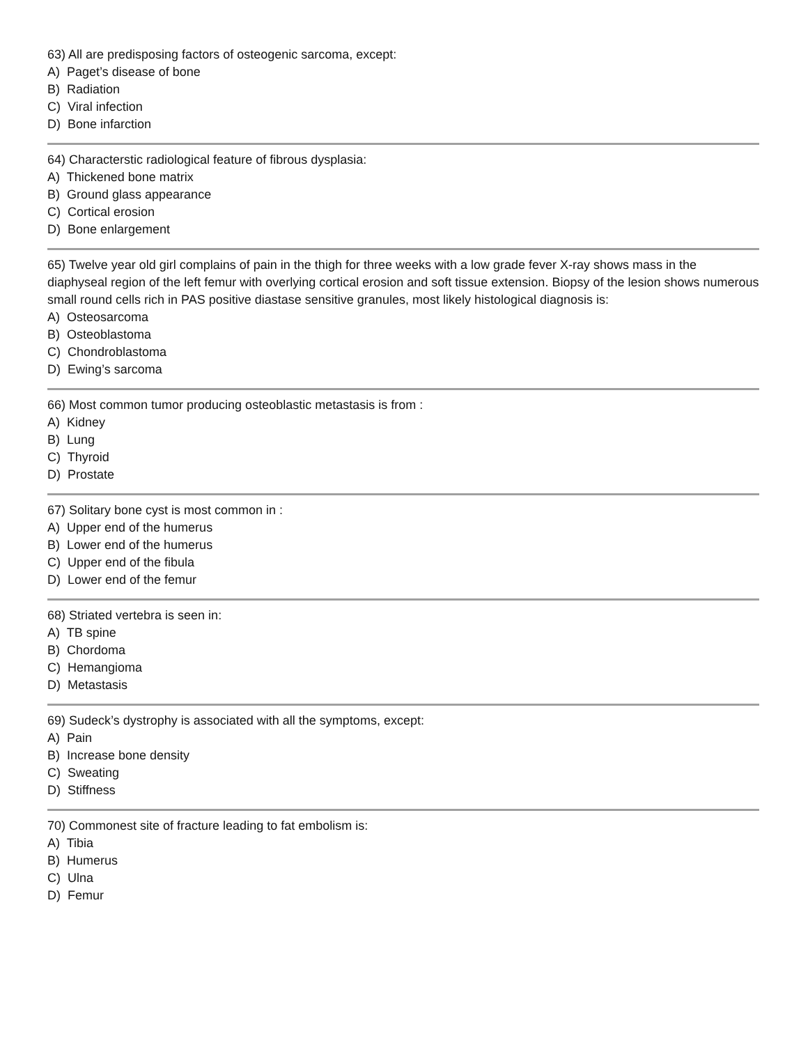63) All are predisposing factors of osteogenic sarcoma, except:
A) Paget’s disease of bone
B) Radiation
C) Viral infection
D) Bone infarction
64) Characterstic radiological feature of fibrous dysplasia:
A) Thickened bone matrix
B) Ground glass appearance
C) Cortical erosion
D) Bone enlargement
65) Twelve year old girl complains of pain in the thigh for three weeks with a low grade fever X-ray shows mass in the diaphyseal region of the left femur with overlying cortical erosion and soft tissue extension. Biopsy of the lesion shows numerous small round cells rich in PAS positive diastase sensitive granules, most likely histological diagnosis is:
A) Osteosarcoma
B) Osteoblastoma
C) Chondroblastoma
D) Ewing’s sarcoma
66) Most common tumor producing osteoblastic metastasis is from :
A) Kidney
B) Lung
C) Thyroid
D) Prostate
67) Solitary bone cyst is most common in :
A) Upper end of the humerus
B) Lower end of the humerus
C) Upper end of the fibula
D) Lower end of the femur
68) Striated vertebra is seen in:
A) TB spine
B) Chordoma
C) Hemangioma
D) Metastasis
69) Sudeck’s dystrophy is associated with all the symptoms, except:
A) Pain
B) Increase bone density
C) Sweating
D) Stiffness
70) Commonest site of fracture leading to fat embolism is:
A) Tibia
B) Humerus
C) Ulna
D) Femur